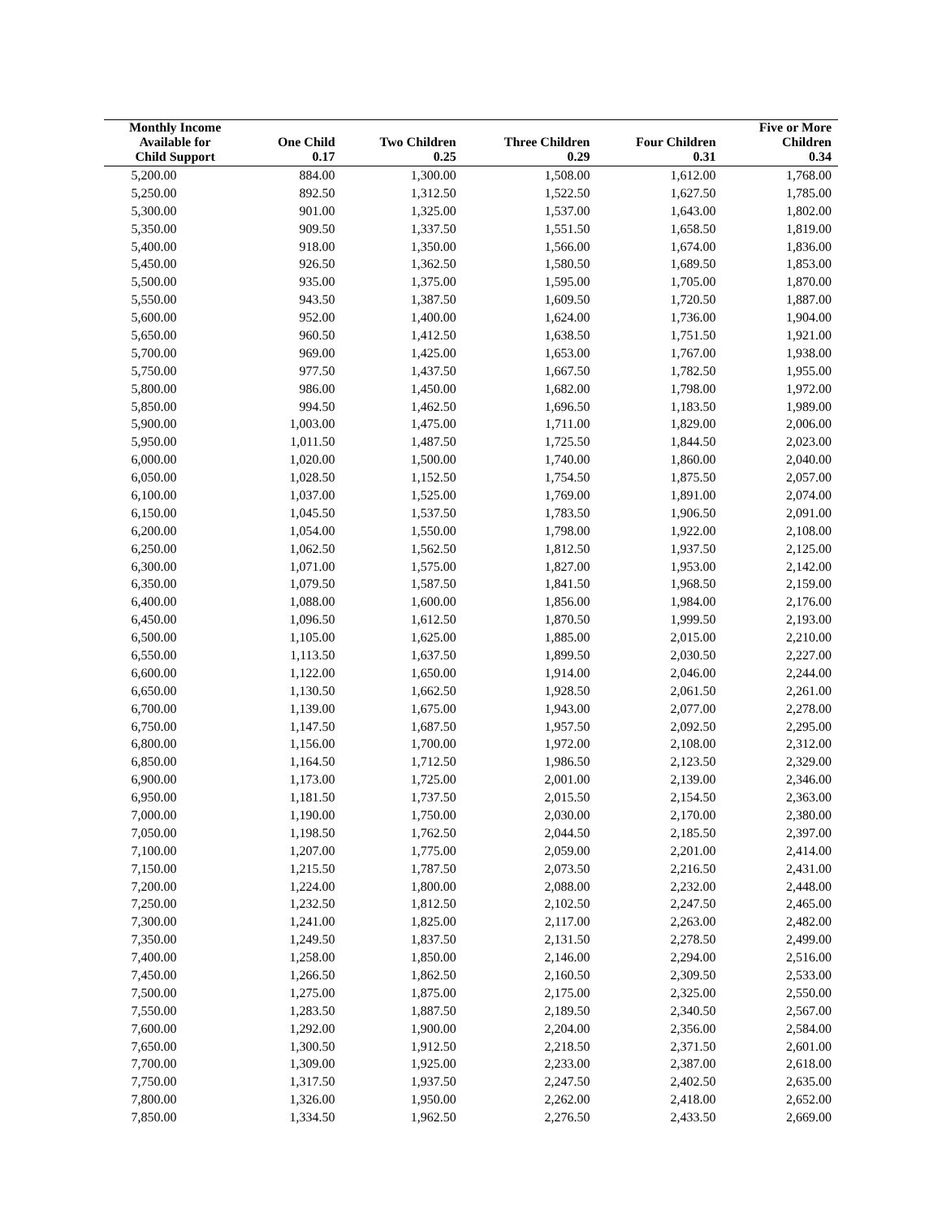| Monthly Income Available for | One Child | Two Children | Three Children | Four Children | Five or More Children |
| --- | --- | --- | --- | --- | --- |
| Child Support | 0.17 | 0.25 | 0.29 | 0.31 | 0.34 |
| 5,200.00 | 884.00 | 1,300.00 | 1,508.00 | 1,612.00 | 1,768.00 |
| 5,250.00 | 892.50 | 1,312.50 | 1,522.50 | 1,627.50 | 1,785.00 |
| 5,300.00 | 901.00 | 1,325.00 | 1,537.00 | 1,643.00 | 1,802.00 |
| 5,350.00 | 909.50 | 1,337.50 | 1,551.50 | 1,658.50 | 1,819.00 |
| 5,400.00 | 918.00 | 1,350.00 | 1,566.00 | 1,674.00 | 1,836.00 |
| 5,450.00 | 926.50 | 1,362.50 | 1,580.50 | 1,689.50 | 1,853.00 |
| 5,500.00 | 935.00 | 1,375.00 | 1,595.00 | 1,705.00 | 1,870.00 |
| 5,550.00 | 943.50 | 1,387.50 | 1,609.50 | 1,720.50 | 1,887.00 |
| 5,600.00 | 952.00 | 1,400.00 | 1,624.00 | 1,736.00 | 1,904.00 |
| 5,650.00 | 960.50 | 1,412.50 | 1,638.50 | 1,751.50 | 1,921.00 |
| 5,700.00 | 969.00 | 1,425.00 | 1,653.00 | 1,767.00 | 1,938.00 |
| 5,750.00 | 977.50 | 1,437.50 | 1,667.50 | 1,782.50 | 1,955.00 |
| 5,800.00 | 986.00 | 1,450.00 | 1,682.00 | 1,798.00 | 1,972.00 |
| 5,850.00 | 994.50 | 1,462.50 | 1,696.50 | 1,183.50 | 1,989.00 |
| 5,900.00 | 1,003.00 | 1,475.00 | 1,711.00 | 1,829.00 | 2,006.00 |
| 5,950.00 | 1,011.50 | 1,487.50 | 1,725.50 | 1,844.50 | 2,023.00 |
| 6,000.00 | 1,020.00 | 1,500.00 | 1,740.00 | 1,860.00 | 2,040.00 |
| 6,050.00 | 1,028.50 | 1,152.50 | 1,754.50 | 1,875.50 | 2,057.00 |
| 6,100.00 | 1,037.00 | 1,525.00 | 1,769.00 | 1,891.00 | 2,074.00 |
| 6,150.00 | 1,045.50 | 1,537.50 | 1,783.50 | 1,906.50 | 2,091.00 |
| 6,200.00 | 1,054.00 | 1,550.00 | 1,798.00 | 1,922.00 | 2,108.00 |
| 6,250.00 | 1,062.50 | 1,562.50 | 1,812.50 | 1,937.50 | 2,125.00 |
| 6,300.00 | 1,071.00 | 1,575.00 | 1,827.00 | 1,953.00 | 2,142.00 |
| 6,350.00 | 1,079.50 | 1,587.50 | 1,841.50 | 1,968.50 | 2,159.00 |
| 6,400.00 | 1,088.00 | 1,600.00 | 1,856.00 | 1,984.00 | 2,176.00 |
| 6,450.00 | 1,096.50 | 1,612.50 | 1,870.50 | 1,999.50 | 2,193.00 |
| 6,500.00 | 1,105.00 | 1,625.00 | 1,885.00 | 2,015.00 | 2,210.00 |
| 6,550.00 | 1,113.50 | 1,637.50 | 1,899.50 | 2,030.50 | 2,227.00 |
| 6,600.00 | 1,122.00 | 1,650.00 | 1,914.00 | 2,046.00 | 2,244.00 |
| 6,650.00 | 1,130.50 | 1,662.50 | 1,928.50 | 2,061.50 | 2,261.00 |
| 6,700.00 | 1,139.00 | 1,675.00 | 1,943.00 | 2,077.00 | 2,278.00 |
| 6,750.00 | 1,147.50 | 1,687.50 | 1,957.50 | 2,092.50 | 2,295.00 |
| 6,800.00 | 1,156.00 | 1,700.00 | 1,972.00 | 2,108.00 | 2,312.00 |
| 6,850.00 | 1,164.50 | 1,712.50 | 1,986.50 | 2,123.50 | 2,329.00 |
| 6,900.00 | 1,173.00 | 1,725.00 | 2,001.00 | 2,139.00 | 2,346.00 |
| 6,950.00 | 1,181.50 | 1,737.50 | 2,015.50 | 2,154.50 | 2,363.00 |
| 7,000.00 | 1,190.00 | 1,750.00 | 2,030.00 | 2,170.00 | 2,380.00 |
| 7,050.00 | 1,198.50 | 1,762.50 | 2,044.50 | 2,185.50 | 2,397.00 |
| 7,100.00 | 1,207.00 | 1,775.00 | 2,059.00 | 2,201.00 | 2,414.00 |
| 7,150.00 | 1,215.50 | 1,787.50 | 2,073.50 | 2,216.50 | 2,431.00 |
| 7,200.00 | 1,224.00 | 1,800.00 | 2,088.00 | 2,232.00 | 2,448.00 |
| 7,250.00 | 1,232.50 | 1,812.50 | 2,102.50 | 2,247.50 | 2,465.00 |
| 7,300.00 | 1,241.00 | 1,825.00 | 2,117.00 | 2,263.00 | 2,482.00 |
| 7,350.00 | 1,249.50 | 1,837.50 | 2,131.50 | 2,278.50 | 2,499.00 |
| 7,400.00 | 1,258.00 | 1,850.00 | 2,146.00 | 2,294.00 | 2,516.00 |
| 7,450.00 | 1,266.50 | 1,862.50 | 2,160.50 | 2,309.50 | 2,533.00 |
| 7,500.00 | 1,275.00 | 1,875.00 | 2,175.00 | 2,325.00 | 2,550.00 |
| 7,550.00 | 1,283.50 | 1,887.50 | 2,189.50 | 2,340.50 | 2,567.00 |
| 7,600.00 | 1,292.00 | 1,900.00 | 2,204.00 | 2,356.00 | 2,584.00 |
| 7,650.00 | 1,300.50 | 1,912.50 | 2,218.50 | 2,371.50 | 2,601.00 |
| 7,700.00 | 1,309.00 | 1,925.00 | 2,233.00 | 2,387.00 | 2,618.00 |
| 7,750.00 | 1,317.50 | 1,937.50 | 2,247.50 | 2,402.50 | 2,635.00 |
| 7,800.00 | 1,326.00 | 1,950.00 | 2,262.00 | 2,418.00 | 2,652.00 |
| 7,850.00 | 1,334.50 | 1,962.50 | 2,276.50 | 2,433.50 | 2,669.00 |